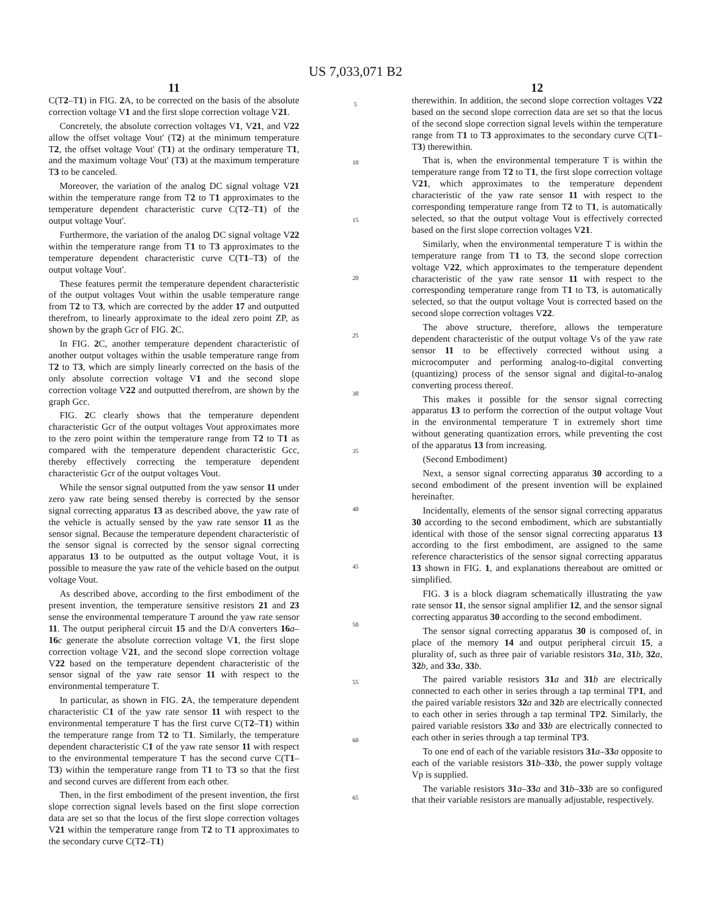US 7,033,071 B2
11
C(T2–T1) in FIG. 2 A, to be corrected on the basis of the absolute correction voltage V1 and the first slope correction voltage V21.
Concretely, the absolute correction voltages V1, V21, and V22 allow the offset voltage Vout' (T2) at the minimum temperature T2, the offset voltage Vout' (T1) at the ordinary temperature T1, and the maximum voltage Vout' (T3) at the maximum temperature T3 to be canceled.
Moreover, the variation of the analog DC signal voltage V21 within the temperature range from T2 to T1 approximates to the temperature dependent characteristic curve C(T2–T1) of the output voltage Vout'.
Furthermore, the variation of the analog DC signal voltage V22 within the temperature range from T1 to T3 approximates to the temperature dependent characteristic curve C(T1–T3) of the output voltage Vout'.
These features permit the temperature dependent characteristic of the output voltages Vout within the usable temperature range from T2 to T3, which are corrected by the adder 17 and outputted therefrom, to linearly approximate to the ideal zero point ZP, as shown by the graph Gcr of FIG. 2 C.
In FIG. 2 C, another temperature dependent characteristic of another output voltages within the usable temperature range from T2 to T3, which are simply linearly corrected on the basis of the only absolute correction voltage V1 and the second slope correction voltage V22 and outputted therefrom, are shown by the graph Gcc.
FIG. 2 C clearly shows that the temperature dependent characteristic Gcr of the output voltages Vout approximates more to the zero point within the temperature range from T2 to T1 as compared with the temperature dependent characteristic Gcc, thereby effectively correcting the temperature dependent characteristic Gcr of the output voltages Vout.
While the sensor signal outputted from the yaw sensor 11 under zero yaw rate being sensed thereby is corrected by the sensor signal correcting apparatus 13 as described above, the yaw rate of the vehicle is actually sensed by the yaw rate sensor 11 as the sensor signal. Because the temperature dependent characteristic of the sensor signal is corrected by the sensor signal correcting apparatus 13 to be outputted as the output voltage Vout, it is possible to measure the yaw rate of the vehicle based on the output voltage Vout.
As described above, according to the first embodiment of the present invention, the temperature sensitive resistors 21 and 23 sense the environmental temperature T around the yaw rate sensor 11. The output peripheral circuit 15 and the D/A converters 16 a–16 c generate the absolute correction voltage V1, the first slope correction voltage V21, and the second slope correction voltage V22 based on the temperature dependent characteristic of the sensor signal of the yaw rate sensor 11 with respect to the environmental temperature T.
In particular, as shown in FIG. 2 A, the temperature dependent characteristic C1 of the yaw rate sensor 11 with respect to the environmental temperature T has the first curve C(T2–T1) within the temperature range from T2 to T1. Similarly, the temperature dependent characteristic C1 of the yaw rate sensor 11 with respect to the environmental temperature T has the second curve C(T1–T3) within the temperature range from T1 to T3 so that the first and second curves are different from each other.
Then, in the first embodiment of the present invention, the first slope correction signal levels based on the first slope correction data are set so that the locus of the first slope correction voltages V21 within the temperature range from T2 to T1 approximates to the secondary curve C(T2–T1)
5
10
15
20
25
30
35
40
45
50
55
60
65
12
therewithin. In addition, the second slope correction voltages V22 based on the second slope correction data are set so that the locus of the second slope correction signal levels within the temperature range from T1 to T3 approximates to the secondary curve C(T1–T3) therewithin.
That is, when the environmental temperature T is within the temperature range from T2 to T1, the first slope correction voltage V21, which approximates to the temperature dependent characteristic of the yaw rate sensor 11 with respect to the corresponding temperature range from T2 to T1, is automatically selected, so that the output voltage Vout is effectively corrected based on the first slope correction voltages V21.
Similarly, when the environmental temperature T is within the temperature range from T1 to T3, the second slope correction voltage V22, which approximates to the temperature dependent characteristic of the yaw rate sensor 11 with respect to the corresponding temperature range from T1 to T3, is automatically selected, so that the output voltage Vout is corrected based on the second slope correction voltages V22.
The above structure, therefore, allows the temperature dependent characteristic of the output voltage Vs of the yaw rate sensor 11 to be effectively corrected without using a microcomputer and performing analog-to-digital converting (quantizing) process of the sensor signal and digital-to-analog converting process thereof.
This makes it possible for the sensor signal correcting apparatus 13 to perform the correction of the output voltage Vout in the environmental temperature T in extremely short time without generating quantization errors, while preventing the cost of the apparatus 13 from increasing.
(Second Embodiment)
Next, a sensor signal correcting apparatus 30 according to a second embodiment of the present invention will be explained hereinafter.
Incidentally, elements of the sensor signal correcting apparatus 30 according to the second embodiment, which are substantially identical with those of the sensor signal correcting apparatus 13 according to the first embodiment, are assigned to the same reference characteristics of the sensor signal correcting apparatus 13 shown in FIG. 1, and explanations thereabout are omitted or simplified.
FIG. 3 is a block diagram schematically illustrating the yaw rate sensor 11, the sensor signal amplifier 12, and the sensor signal correcting apparatus 30 according to the second embodiment.
The sensor signal correcting apparatus 30 is composed of, in place of the memory 14 and output peripheral circuit 15, a plurality of, such as three pair of variable resistors 31 a, 31 b, 32 a, 32 b, and 33 a, 33 b.
The paired variable resistors 31 a and 31 b are electrically connected to each other in series through a tap terminal TP1, and the paired variable resistors 32 a and 32 b are electrically connected to each other in series through a tap terminal TP2. Similarly, the paired variable resistors 33 a and 33 b are electrically connected to each other in series through a tap terminal TP3.
To one end of each of the variable resistors 31 a–33 a opposite to each of the variable resistors 31 b–33 b, the power supply voltage Vp is supplied.
The variable resistors 31 a–33 a and 31 b–33 b are so configured that their variable resistors are manually adjustable, respectively.